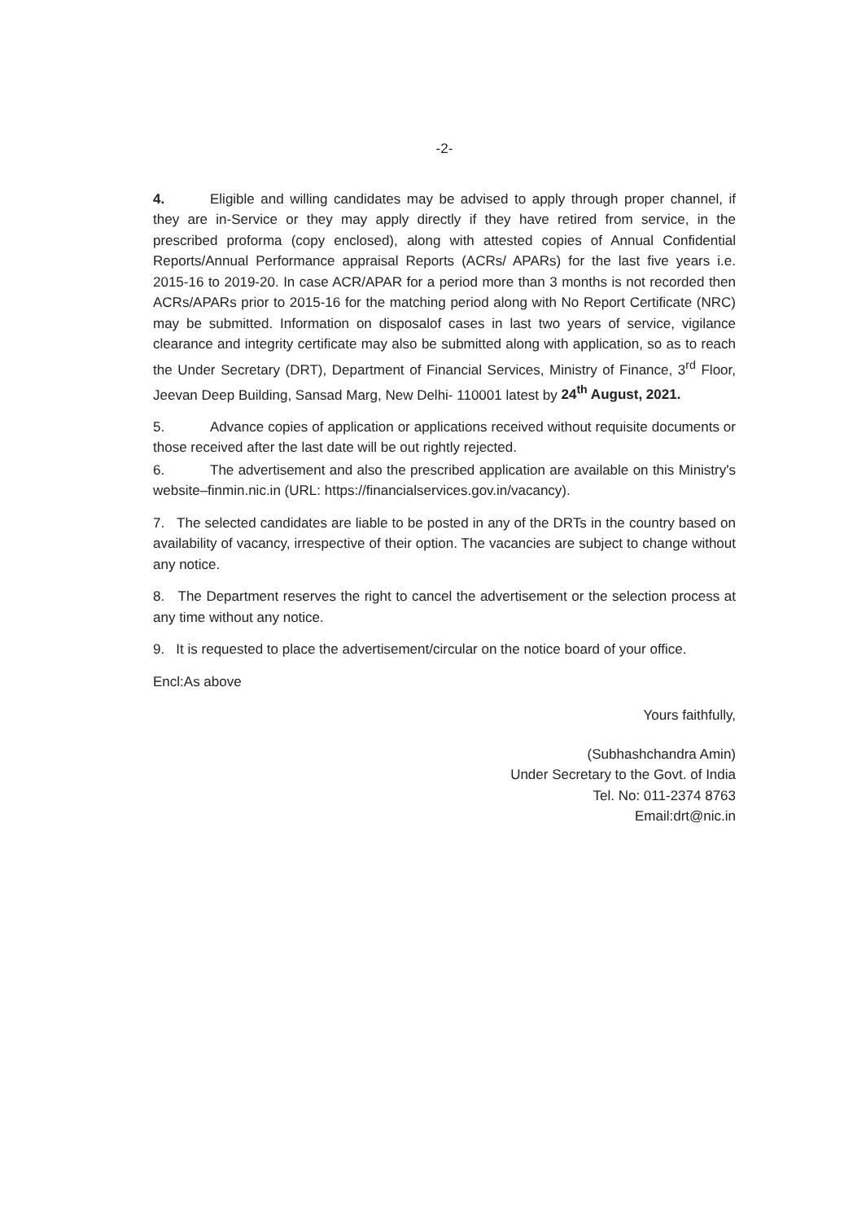-2-
4. Eligible and willing candidates may be advised to apply through proper channel, if they are in-Service or they may apply directly if they have retired from service, in the prescribed proforma (copy enclosed), along with attested copies of Annual Confidential Reports/Annual Performance appraisal Reports (ACRs/ APARs) for the last five years i.e. 2015-16 to 2019-20. In case ACR/APAR for a period more than 3 months is not recorded then ACRs/APARs prior to 2015-16 for the matching period along with No Report Certificate (NRC) may be submitted. Information on disposalof cases in last two years of service, vigilance clearance and integrity certificate may also be submitted along with application, so as to reach the Under Secretary (DRT), Department of Financial Services, Ministry of Finance, 3<sup>rd</sup> Floor, Jeevan Deep Building, Sansad Marg, New Delhi- 110001 latest by 24<sup>th</sup> August, 2021.
5. Advance copies of application or applications received without requisite documents or those received after the last date will be out rightly rejected.
6. The advertisement and also the prescribed application are available on this Ministry's website–finmin.nic.in (URL: https://financialservices.gov.in/vacancy).
7. The selected candidates are liable to be posted in any of the DRTs in the country based on availability of vacancy, irrespective of their option. The vacancies are subject to change without any notice.
8. The Department reserves the right to cancel the advertisement or the selection process at any time without any notice.
9. It is requested to place the advertisement/circular on the notice board of your office.
Encl:As above
Yours faithfully,
(Subhashchandra Amin)
Under Secretary to the Govt. of India
Tel. No: 011-2374 8763
Email:drt@nic.in